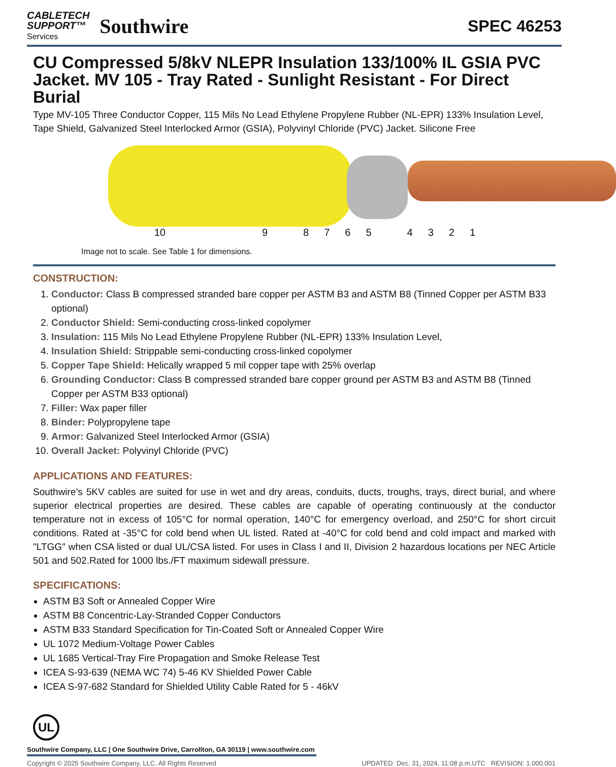CABLETECH
SUPPORT™
Services
Southwire
SPEC 46253
CU Compressed 5/8kV NLEPR Insulation 133/100% IL GSIA PVC Jacket. MV 105 - Tray Rated - Sunlight Resistant - For Direct Burial
Type MV-105 Three Conductor Copper, 115 Mils No Lead Ethylene Propylene Rubber (NL-EPR) 133% Insulation Level, Tape Shield, Galvanized Steel Interlocked Armor (GSIA), Polyvinyl Chloride (PVC) Jacket. Silicone Free
10 987654321
Image not to scale. See Table 1 for dimensions.
CONSTRUCTION:
1. Conductor: Class B compressed stranded bare copper per ASTM B3 and ASTM B8 (Tinned Copper per ASTM B33 optional)
2. Conductor Shield: Semi-conducting cross-linked copolymer
3. Insulation: 115 Mils No Lead Ethylene Propylene Rubber (NL-EPR) 133% Insulation Level,
4. Insulation Shield: Strippable semi-conducting cross-linked copolymer
5. Copper Tape Shield: Helically wrapped 5 mil copper tape with 25% overlap
6. Grounding Conductor: Class B compressed stranded bare copper ground per ASTM B3 and ASTM B8 (Tinned Copper per ASTM B33 optional)
7. Filler: Wax paper filler
8. Binder: Polypropylene tape
9. Armor: Galvanized Steel Interlocked Armor (GSIA)
10. Overall Jacket: Polyvinyl Chloride (PVC)
APPLICATIONS AND FEATURES:
Southwire’s 5KV cables are suited for use in wet and dry areas, conduits, ducts, troughs, trays, direct burial, and where superior electrical properties are desired. These cables are capable of operating continuously at the conductor temperature not in excess of 105°C for normal operation, 140°C for emergency overload, and 250°C for short circuit conditions. Rated at -35°C for cold bend when UL listed. Rated at -40°C for cold bend and cold impact and marked with "LTGG" when CSA listed or dual UL/CSA listed. For uses in Class I and II, Division 2 hazardous locations per NEC Article 501 and 502.Rated for 1000 lbs./FT maximum sidewall pressure.
SPECIFICATIONS:
ASTM B3 Soft or Annealed Copper Wire
ASTM B8 Concentric-Lay-Stranded Copper Conductors
ASTM B33 Standard Specification for Tin-Coated Soft or Annealed Copper Wire
UL 1072 Medium-Voltage Power Cables
UL 1685 Vertical-Tray Fire Propagation and Smoke Release Test
ICEA S-93-639 (NEMA WC 74) 5-46 KV Shielded Power Cable
ICEA S-97-682 Standard for Shielded Utility Cable Rated for 5 - 46kV
UL
Southwire Company, LLC | One Southwire Drive, Carrollton, GA 30119 | www.southwire.com
Copyright © 2025 Southwire Company, LLC. All Rights Reserved UPDATED: Dec. 31, 2024, 11:08 p.m.UTC REVISION: 1.000.001